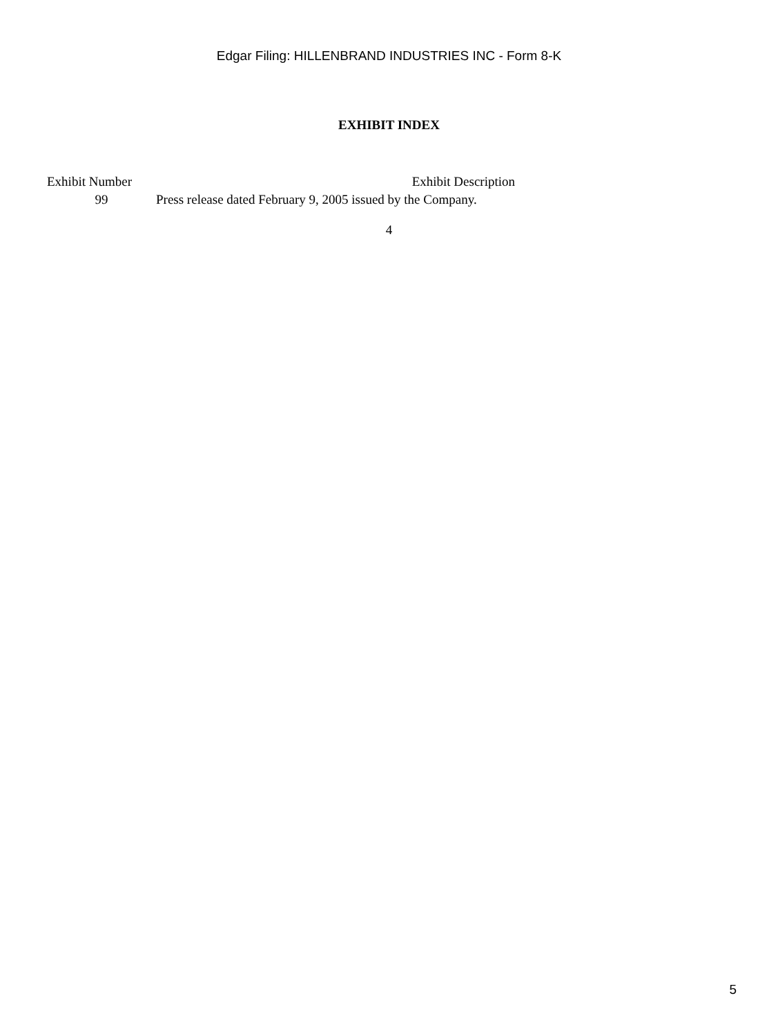Edgar Filing: HILLENBRAND INDUSTRIES INC - Form 8-K
EXHIBIT INDEX
| Exhibit Number | Exhibit Description |
| --- | --- |
| 99 | Press release dated February 9, 2005 issued by the Company. |
4
5